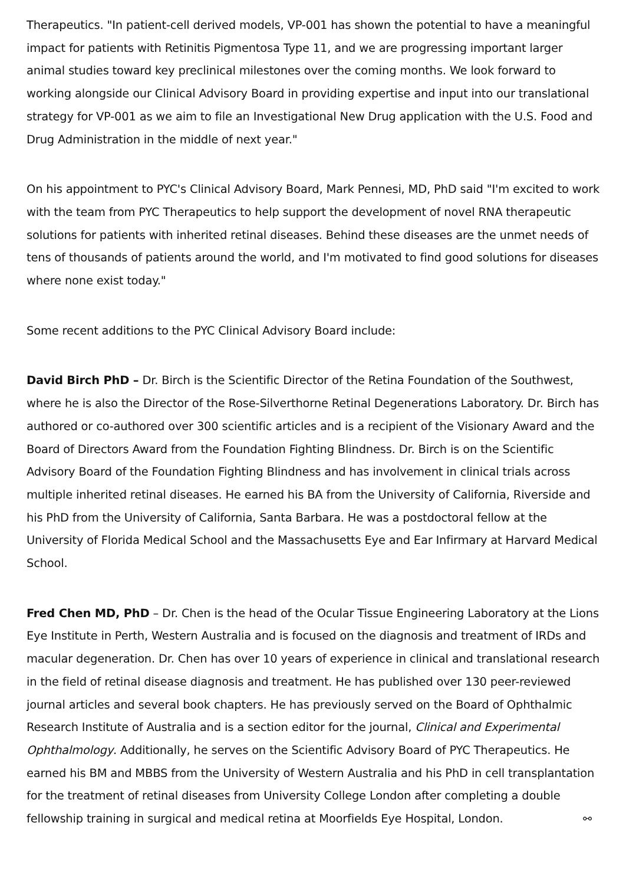Therapeutics. "In patient-cell derived models, VP-001 has shown the potential to have a meaningful impact for patients with Retinitis Pigmentosa Type 11, and we are progressing important larger animal studies toward key preclinical milestones over the coming months. We look forward to working alongside our Clinical Advisory Board in providing expertise and input into our translational strategy for VP-001 as we aim to file an Investigational New Drug application with the U.S. Food and Drug Administration in the middle of next year."
On his appointment to PYC's Clinical Advisory Board, Mark Pennesi, MD, PhD said "I'm excited to work with the team from PYC Therapeutics to help support the development of novel RNA therapeutic solutions for patients with inherited retinal diseases. Behind these diseases are the unmet needs of tens of thousands of patients around the world, and I'm motivated to find good solutions for diseases where none exist today."
Some recent additions to the PYC Clinical Advisory Board include:
David Birch PhD – Dr. Birch is the Scientific Director of the Retina Foundation of the Southwest, where he is also the Director of the Rose-Silverthorne Retinal Degenerations Laboratory. Dr. Birch has authored or co-authored over 300 scientific articles and is a recipient of the Visionary Award and the Board of Directors Award from the Foundation Fighting Blindness. Dr. Birch is on the Scientific Advisory Board of the Foundation Fighting Blindness and has involvement in clinical trials across multiple inherited retinal diseases. He earned his BA from the University of California, Riverside and his PhD from the University of California, Santa Barbara. He was a postdoctoral fellow at the University of Florida Medical School and the Massachusetts Eye and Ear Infirmary at Harvard Medical School.
Fred Chen MD, PhD – Dr. Chen is the head of the Ocular Tissue Engineering Laboratory at the Lions Eye Institute in Perth, Western Australia and is focused on the diagnosis and treatment of IRDs and macular degeneration. Dr. Chen has over 10 years of experience in clinical and translational research in the field of retinal disease diagnosis and treatment. He has published over 130 peer-reviewed journal articles and several book chapters. He has previously served on the Board of Ophthalmic Research Institute of Australia and is a section editor for the journal, Clinical and Experimental Ophthalmology. Additionally, he serves on the Scientific Advisory Board of PYC Therapeutics. He earned his BM and MBBS from the University of Western Australia and his PhD in cell transplantation for the treatment of retinal diseases from University College London after completing a double fellowship training in surgical and medical retina at Moorfields Eye Hospital, London. ⚯